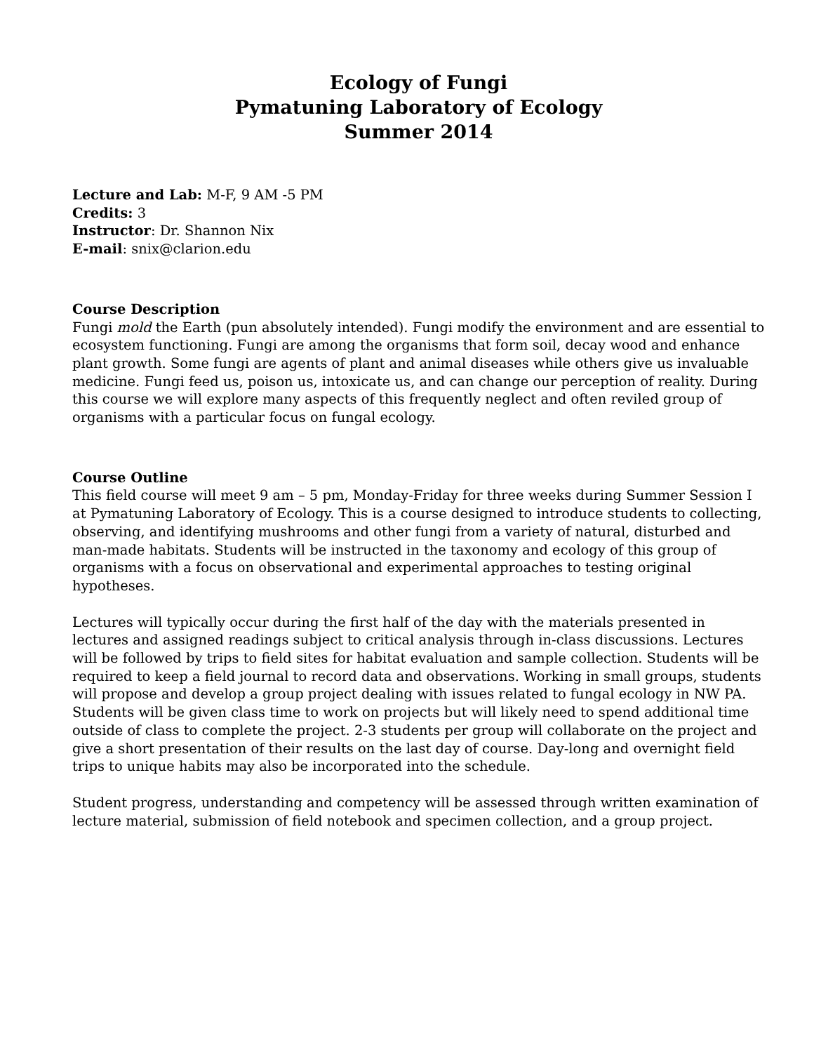Ecology of Fungi
Pymatuning Laboratory of Ecology
Summer 2014
Lecture and Lab: M-F, 9 AM -5 PM
Credits: 3
Instructor: Dr. Shannon Nix
E-mail: snix@clarion.edu
Course Description
Fungi mold the Earth (pun absolutely intended). Fungi modify the environment and are essential to ecosystem functioning. Fungi are among the organisms that form soil, decay wood and enhance plant growth. Some fungi are agents of plant and animal diseases while others give us invaluable medicine. Fungi feed us, poison us, intoxicate us, and can change our perception of reality. During this course we will explore many aspects of this frequently neglect and often reviled group of organisms with a particular focus on fungal ecology.
Course Outline
This field course will meet 9 am – 5 pm, Monday-Friday for three weeks during Summer Session I at Pymatuning Laboratory of Ecology. This is a course designed to introduce students to collecting, observing, and identifying mushrooms and other fungi from a variety of natural, disturbed and man-made habitats. Students will be instructed in the taxonomy and ecology of this group of organisms with a focus on observational and experimental approaches to testing original hypotheses.
Lectures will typically occur during the first half of the day with the materials presented in lectures and assigned readings subject to critical analysis through in-class discussions. Lectures will be followed by trips to field sites for habitat evaluation and sample collection. Students will be required to keep a field journal to record data and observations. Working in small groups, students will propose and develop a group project dealing with issues related to fungal ecology in NW PA. Students will be given class time to work on projects but will likely need to spend additional time outside of class to complete the project. 2-3 students per group will collaborate on the project and give a short presentation of their results on the last day of course. Day-long and overnight field trips to unique habits may also be incorporated into the schedule.
Student progress, understanding and competency will be assessed through written examination of lecture material, submission of field notebook and specimen collection, and a group project.